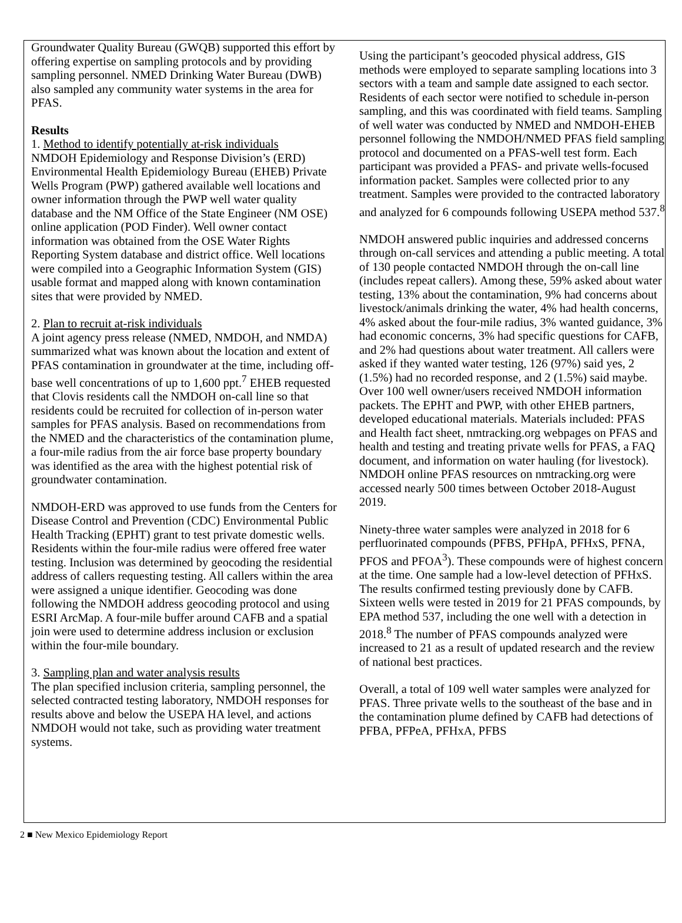Groundwater Quality Bureau (GWQB) supported this effort by offering expertise on sampling protocols and by providing sampling personnel. NMED Drinking Water Bureau (DWB) also sampled any community water systems in the area for PFAS.
Results
1. Method to identify potentially at-risk individuals
NMDOH Epidemiology and Response Division’s (ERD) Environmental Health Epidemiology Bureau (EHEB) Private Wells Program (PWP) gathered available well locations and owner information through the PWP well water quality database and the NM Office of the State Engineer (NM OSE) online application (POD Finder). Well owner contact information was obtained from the OSE Water Rights Reporting System database and district office. Well locations were compiled into a Geographic Information System (GIS) usable format and mapped along with known contamination sites that were provided by NMED.
2. Plan to recruit at-risk individuals
A joint agency press release (NMED, NMDOH, and NMDA) summarized what was known about the location and extent of PFAS contamination in groundwater at the time, including off-base well concentrations of up to 1,600 ppt.<sup>7</sup> EHEB requested that Clovis residents call the NMDOH on-call line so that residents could be recruited for collection of in-person water samples for PFAS analysis. Based on recommendations from the NMED and the characteristics of the contamination plume, a four-mile radius from the air force base property boundary was identified as the area with the highest potential risk of groundwater contamination.
NMDOH-ERD was approved to use funds from the Centers for Disease Control and Prevention (CDC) Environmental Public Health Tracking (EPHT) grant to test private domestic wells. Residents within the four-mile radius were offered free water testing. Inclusion was determined by geocoding the residential address of callers requesting testing. All callers within the area were assigned a unique identifier. Geocoding was done following the NMDOH address geocoding protocol and using ESRI ArcMap. A four-mile buffer around CAFB and a spatial join were used to determine address inclusion or exclusion within the four-mile boundary.
3. Sampling plan and water analysis results
The plan specified inclusion criteria, sampling personnel, the selected contracted testing laboratory, NMDOH responses for results above and below the USEPA HA level, and actions NMDOH would not take, such as providing water treatment systems.
Using the participant’s geocoded physical address, GIS methods were employed to separate sampling locations into 3 sectors with a team and sample date assigned to each sector. Residents of each sector were notified to schedule in-person sampling, and this was coordinated with field teams. Sampling of well water was conducted by NMED and NMDOH-EHEB personnel following the NMDOH/NMED PFAS field sampling protocol and documented on a PFAS-well test form. Each participant was provided a PFAS- and private wells-focused information packet. Samples were collected prior to any treatment. Samples were provided to the contracted laboratory and analyzed for 6 compounds following USEPA method 537.<sup>8</sup>
NMDOH answered public inquiries and addressed concerns through on-call services and attending a public meeting. A total of 130 people contacted NMDOH through the on-call line (includes repeat callers). Among these, 59% asked about water testing, 13% about the contamination, 9% had concerns about livestock/animals drinking the water, 4% had health concerns, 4% asked about the four-mile radius, 3% wanted guidance, 3% had economic concerns, 3% had specific questions for CAFB, and 2% had questions about water treatment. All callers were asked if they wanted water testing, 126 (97%) said yes, 2 (1.5%) had no recorded response, and 2 (1.5%) said maybe. Over 100 well owner/users received NMDOH information packets. The EPHT and PWP, with other EHEB partners, developed educational materials. Materials included: PFAS and Health fact sheet, nmtracking.org webpages on PFAS and health and testing and treating private wells for PFAS, a FAQ document, and information on water hauling (for livestock). NMDOH online PFAS resources on nmtracking.org were accessed nearly 500 times between October 2018-August 2019.
Ninety-three water samples were analyzed in 2018 for 6 perfluorinated compounds (PFBS, PFHpA, PFHxS, PFNA, PFOS and PFOA<sup>3</sup>). These compounds were of highest concern at the time. One sample had a low-level detection of PFHxS. The results confirmed testing previously done by CAFB. Sixteen wells were tested in 2019 for 21 PFAS compounds, by EPA method 537, including the one well with a detection in 2018.<sup>8</sup> The number of PFAS compounds analyzed were increased to 21 as a result of updated research and the review of national best practices.
Overall, a total of 109 well water samples were analyzed for PFAS. Three private wells to the southeast of the base and in the contamination plume defined by CAFB had detections of PFBA, PFPeA, PFHxA, PFBS
2 ■ New Mexico Epidemiology Report